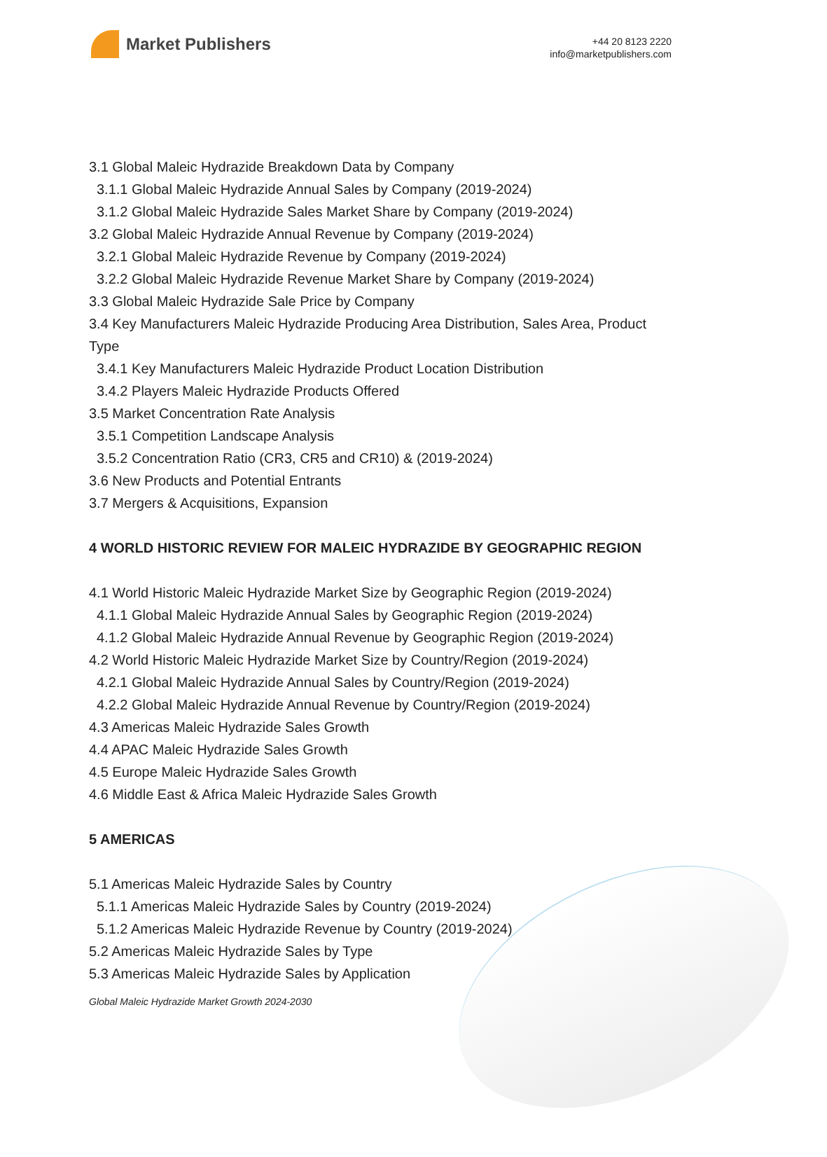Market Publishers
+44 20 8123 2220
info@marketpublishers.com
3.1 Global Maleic Hydrazide Breakdown Data by Company
3.1.1 Global Maleic Hydrazide Annual Sales by Company (2019-2024)
3.1.2 Global Maleic Hydrazide Sales Market Share by Company (2019-2024)
3.2 Global Maleic Hydrazide Annual Revenue by Company (2019-2024)
3.2.1 Global Maleic Hydrazide Revenue by Company (2019-2024)
3.2.2 Global Maleic Hydrazide Revenue Market Share by Company (2019-2024)
3.3 Global Maleic Hydrazide Sale Price by Company
3.4 Key Manufacturers Maleic Hydrazide Producing Area Distribution, Sales Area, Product Type
3.4.1 Key Manufacturers Maleic Hydrazide Product Location Distribution
3.4.2 Players Maleic Hydrazide Products Offered
3.5 Market Concentration Rate Analysis
3.5.1 Competition Landscape Analysis
3.5.2 Concentration Ratio (CR3, CR5 and CR10) & (2019-2024)
3.6 New Products and Potential Entrants
3.7 Mergers & Acquisitions, Expansion
4 WORLD HISTORIC REVIEW FOR MALEIC HYDRAZIDE BY GEOGRAPHIC REGION
4.1 World Historic Maleic Hydrazide Market Size by Geographic Region (2019-2024)
4.1.1 Global Maleic Hydrazide Annual Sales by Geographic Region (2019-2024)
4.1.2 Global Maleic Hydrazide Annual Revenue by Geographic Region (2019-2024)
4.2 World Historic Maleic Hydrazide Market Size by Country/Region (2019-2024)
4.2.1 Global Maleic Hydrazide Annual Sales by Country/Region (2019-2024)
4.2.2 Global Maleic Hydrazide Annual Revenue by Country/Region (2019-2024)
4.3 Americas Maleic Hydrazide Sales Growth
4.4 APAC Maleic Hydrazide Sales Growth
4.5 Europe Maleic Hydrazide Sales Growth
4.6 Middle East & Africa Maleic Hydrazide Sales Growth
5 AMERICAS
5.1 Americas Maleic Hydrazide Sales by Country
5.1.1 Americas Maleic Hydrazide Sales by Country (2019-2024)
5.1.2 Americas Maleic Hydrazide Revenue by Country (2019-2024)
5.2 Americas Maleic Hydrazide Sales by Type
5.3 Americas Maleic Hydrazide Sales by Application
Global Maleic Hydrazide Market Growth 2024-2030